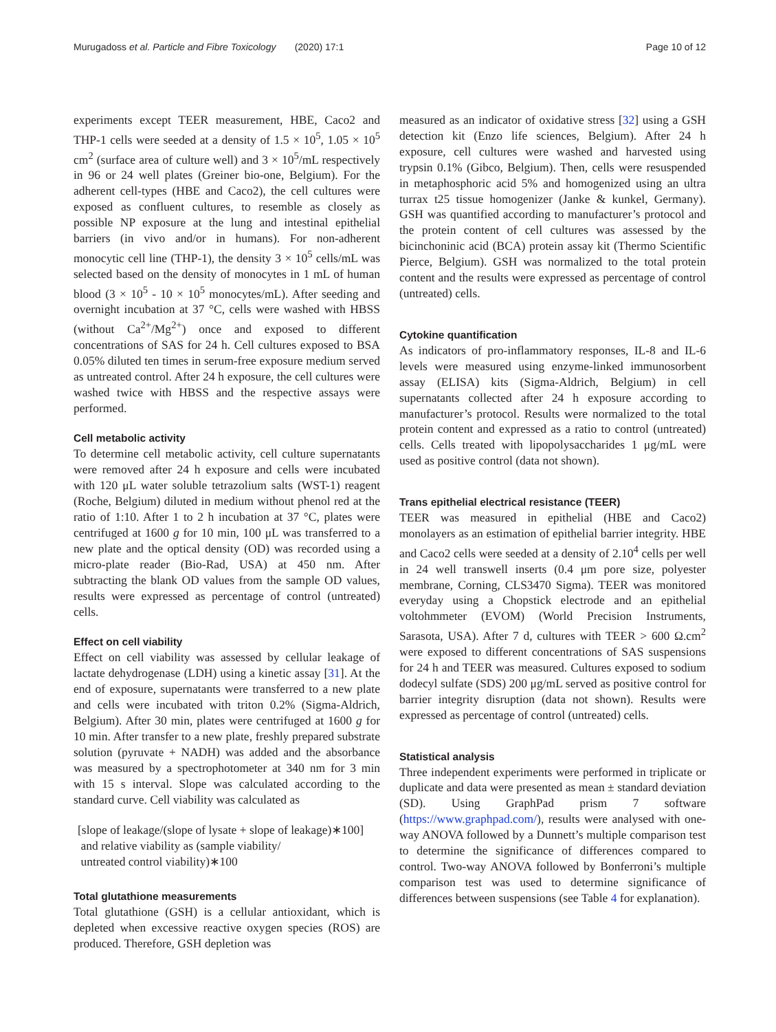Murugadoss et al. Particle and Fibre Toxicology (2020) 17:1 Page 10 of 12
experiments except TEER measurement, HBE, Caco2 and THP-1 cells were seeded at a density of 1.5 × 10<sup>5</sup>, 1.05 × 10<sup>5</sup> cm<sup>2</sup> (surface area of culture well) and 3 × 10<sup>5</sup>/mL respectively in 96 or 24 well plates (Greiner bio-one, Belgium). For the adherent cell-types (HBE and Caco2), the cell cultures were exposed as confluent cultures, to resemble as closely as possible NP exposure at the lung and intestinal epithelial barriers (in vivo and/or in humans). For non-adherent monocytic cell line (THP-1), the density 3 × 10<sup>5</sup> cells/mL was selected based on the density of monocytes in 1 mL of human blood (3 × 10<sup>5</sup> - 10 × 10<sup>5</sup> monocytes/mL). After seeding and overnight incubation at 37 °C, cells were washed with HBSS (without Ca<sup>2+</sup>/Mg<sup>2+</sup>) once and exposed to different concentrations of SAS for 24 h. Cell cultures exposed to BSA 0.05% diluted ten times in serum-free exposure medium served as untreated control. After 24 h exposure, the cell cultures were washed twice with HBSS and the respective assays were performed.
Cell metabolic activity
To determine cell metabolic activity, cell culture supernatants were removed after 24 h exposure and cells were incubated with 120 μL water soluble tetrazolium salts (WST-1) reagent (Roche, Belgium) diluted in medium without phenol red at the ratio of 1:10. After 1 to 2 h incubation at 37 °C, plates were centrifuged at 1600 g for 10 min, 100 μL was transferred to a new plate and the optical density (OD) was recorded using a micro-plate reader (Bio-Rad, USA) at 450 nm. After subtracting the blank OD values from the sample OD values, results were expressed as percentage of control (untreated) cells.
Effect on cell viability
Effect on cell viability was assessed by cellular leakage of lactate dehydrogenase (LDH) using a kinetic assay [31]. At the end of exposure, supernatants were transferred to a new plate and cells were incubated with triton 0.2% (Sigma-Aldrich, Belgium). After 30 min, plates were centrifuged at 1600 g for 10 min. After transfer to a new plate, freshly prepared substrate solution (pyruvate + NADH) was added and the absorbance was measured by a spectrophotometer at 340 nm for 3 min with 15 s interval. Slope was calculated according to the standard curve. Cell viability was calculated as
[slope of leakage/(slope of lysate + slope of leakage)∗100]
and relative viability as (sample viability/
untreated control viability)∗100
Total glutathione measurements
Total glutathione (GSH) is a cellular antioxidant, which is depleted when excessive reactive oxygen species (ROS) are produced. Therefore, GSH depletion was
measured as an indicator of oxidative stress [32] using a GSH detection kit (Enzo life sciences, Belgium). After 24 h exposure, cell cultures were washed and harvested using trypsin 0.1% (Gibco, Belgium). Then, cells were resuspended in metaphosphoric acid 5% and homogenized using an ultra turrax t25 tissue homogenizer (Janke & kunkel, Germany). GSH was quantified according to manufacturer’s protocol and the protein content of cell cultures was assessed by the bicinchoninic acid (BCA) protein assay kit (Thermo Scientific Pierce, Belgium). GSH was normalized to the total protein content and the results were expressed as percentage of control (untreated) cells.
Cytokine quantification
As indicators of pro-inflammatory responses, IL-8 and IL-6 levels were measured using enzyme-linked immunosorbent assay (ELISA) kits (Sigma-Aldrich, Belgium) in cell supernatants collected after 24 h exposure according to manufacturer’s protocol. Results were normalized to the total protein content and expressed as a ratio to control (untreated) cells. Cells treated with lipopolysaccharides 1 μg/mL were used as positive control (data not shown).
Trans epithelial electrical resistance (TEER)
TEER was measured in epithelial (HBE and Caco2) monolayers as an estimation of epithelial barrier integrity. HBE and Caco2 cells were seeded at a density of 2.10<sup>4</sup> cells per well in 24 well transwell inserts (0.4 μm pore size, polyester membrane, Corning, CLS3470 Sigma). TEER was monitored everyday using a Chopstick electrode and an epithelial voltohmmeter (EVOM) (World Precision Instruments, Sarasota, USA). After 7 d, cultures with TEER > 600 Ω.cm<sup>2</sup> were exposed to different concentrations of SAS suspensions for 24 h and TEER was measured. Cultures exposed to sodium dodecyl sulfate (SDS) 200 μg/mL served as positive control for barrier integrity disruption (data not shown). Results were expressed as percentage of control (untreated) cells.
Statistical analysis
Three independent experiments were performed in triplicate or duplicate and data were presented as mean ± standard deviation (SD). Using GraphPad prism 7 software (https://www.graphpad.com/), results were analysed with one-way ANOVA followed by a Dunnett’s multiple comparison test to determine the significance of differences compared to control. Two-way ANOVA followed by Bonferroni’s multiple comparison test was used to determine significance of differences between suspensions (see Table 4 for explanation).